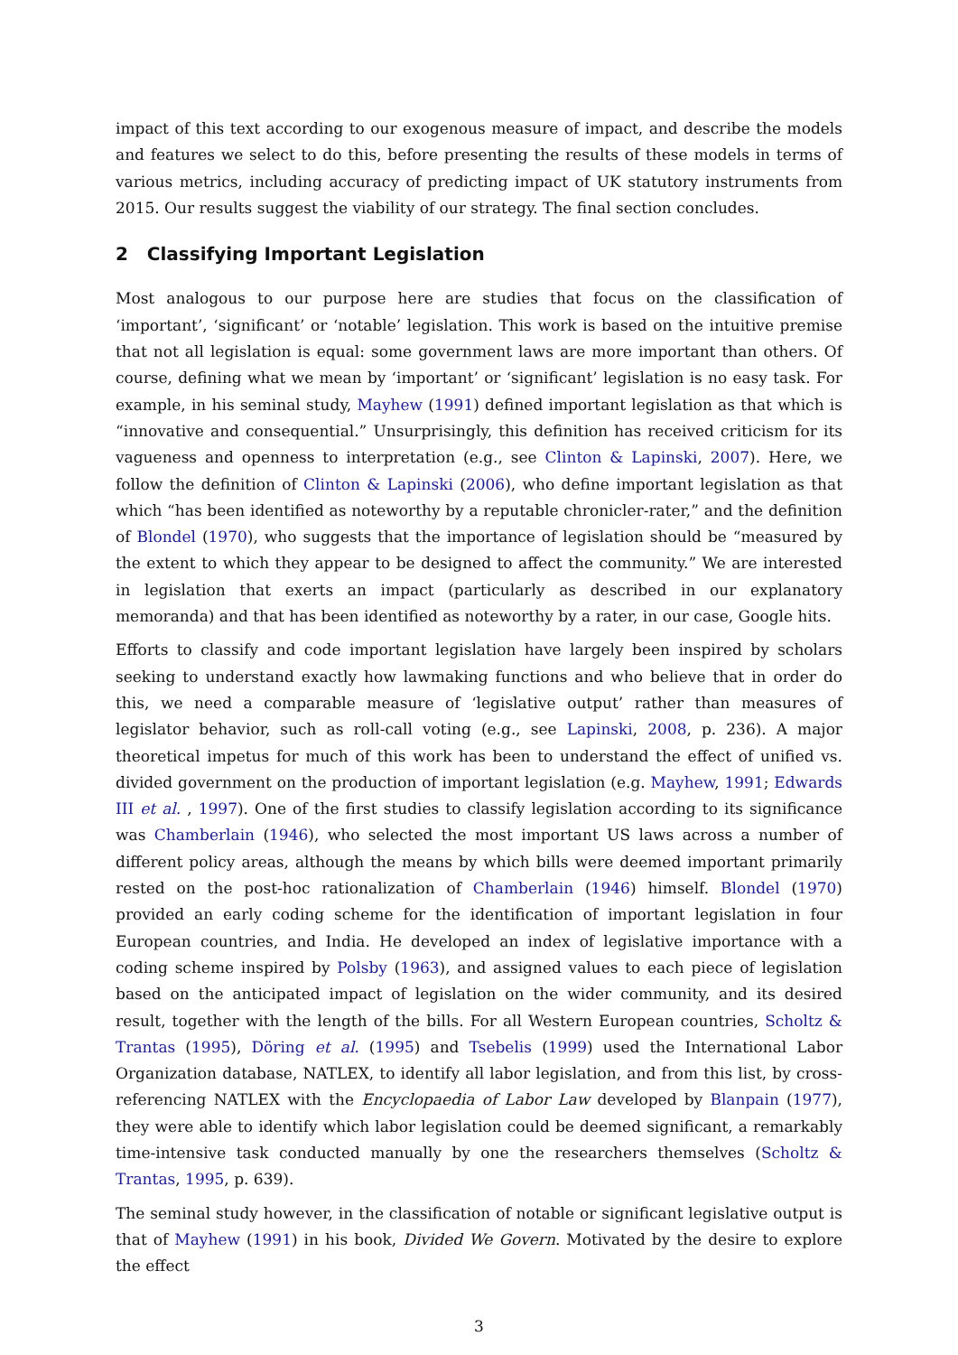impact of this text according to our exogenous measure of impact, and describe the models and features we select to do this, before presenting the results of these models in terms of various metrics, including accuracy of predicting impact of UK statutory instruments from 2015. Our results suggest the viability of our strategy. The final section concludes.
2 Classifying Important Legislation
Most analogous to our purpose here are studies that focus on the classification of ‘important’, ‘significant’ or ‘notable’ legislation. This work is based on the intuitive premise that not all legislation is equal: some government laws are more important than others. Of course, defining what we mean by ‘important’ or ‘significant’ legislation is no easy task. For example, in his seminal study, Mayhew (1991) defined important legislation as that which is “innovative and consequential.” Unsurprisingly, this definition has received criticism for its vagueness and openness to interpretation (e.g., see Clinton & Lapinski, 2007). Here, we follow the definition of Clinton & Lapinski (2006), who define important legislation as that which “has been identified as noteworthy by a reputable chronicler-rater,” and the definition of Blondel (1970), who suggests that the importance of legislation should be “measured by the extent to which they appear to be designed to affect the community.” We are interested in legislation that exerts an impact (particularly as described in our explanatory memoranda) and that has been identified as noteworthy by a rater, in our case, Google hits.
Efforts to classify and code important legislation have largely been inspired by scholars seeking to understand exactly how lawmaking functions and who believe that in order do this, we need a comparable measure of ‘legislative output’ rather than measures of legislator behavior, such as roll-call voting (e.g., see Lapinski, 2008, p. 236). A major theoretical impetus for much of this work has been to understand the effect of unified vs. divided government on the production of important legislation (e.g. Mayhew, 1991; Edwards III et al. , 1997). One of the first studies to classify legislation according to its significance was Chamberlain (1946), who selected the most important US laws across a number of different policy areas, although the means by which bills were deemed important primarily rested on the post-hoc rationalization of Chamberlain (1946) himself. Blondel (1970) provided an early coding scheme for the identification of important legislation in four European countries, and India. He developed an index of legislative importance with a coding scheme inspired by Polsby (1963), and assigned values to each piece of legislation based on the anticipated impact of legislation on the wider community, and its desired result, together with the length of the bills. For all Western European countries, Scholtz & Trantas (1995), Döring et al. (1995) and Tsebelis (1999) used the International Labor Organization database, NATLEX, to identify all labor legislation, and from this list, by cross-referencing NATLEX with the Encyclopaedia of Labor Law developed by Blanpain (1977), they were able to identify which labor legislation could be deemed significant, a remarkably time-intensive task conducted manually by one the researchers themselves (Scholtz & Trantas, 1995, p. 639).
The seminal study however, in the classification of notable or significant legislative output is that of Mayhew (1991) in his book, Divided We Govern. Motivated by the desire to explore the effect
3